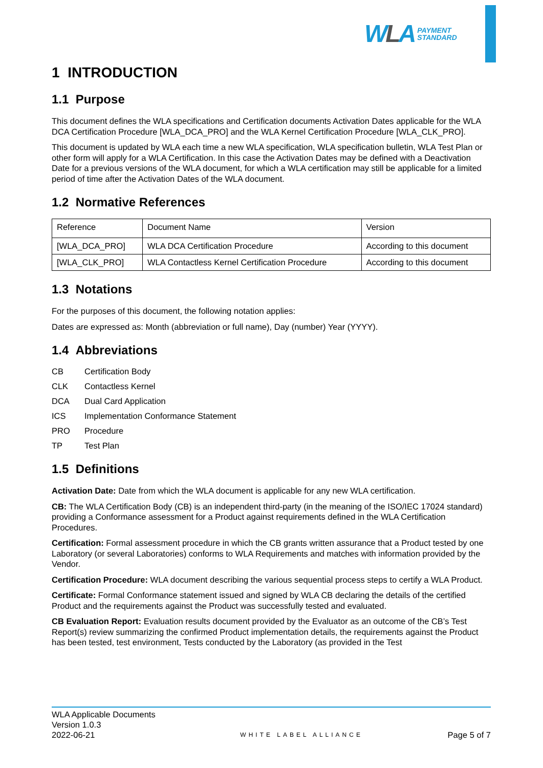WLA
PAYMENT
STANDARD
1 INTRODUCTION
1.1 Purpose
This document defines the WLA specifications and Certification documents Activation Dates applicable for the WLA DCA Certification Procedure [WLA_DCA_PRO] and the WLA Kernel Certification Procedure [WLA_CLK_PRO].
This document is updated by WLA each time a new WLA specification, WLA specification bulletin, WLA Test Plan or other form will apply for a WLA Certification. In this case the Activation Dates may be defined with a Deactivation Date for a previous versions of the WLA document, for which a WLA certification may still be applicable for a limited period of time after the Activation Dates of the WLA document.
1.2 Normative References
| Reference | Document Name | Version |
| [WLA_DCA_PRO] | WLA DCA Certification Procedure | According to this document |
| [WLA_CLK_PRO] | WLA Contactless Kernel Certification Procedure | According to this document |
1.3 Notations
For the purposes of this document, the following notation applies:
Dates are expressed as: Month (abbreviation or full name), Day (number) Year (YYYY).
1.4 Abbreviations
CB Certification Body
CLK Contactless Kernel
DCA Dual Card Application
ICS Implementation Conformance Statement
PRO Procedure
TP Test Plan
1.5 Definitions
Activation Date: Date from which the WLA document is applicable for any new WLA certification.
CB: The WLA Certification Body (CB) is an independent third-party (in the meaning of the ISO/IEC 17024 standard) providing a Conformance assessment for a Product against requirements defined in the WLA Certification Procedures.
Certification: Formal assessment procedure in which the CB grants written assurance that a Product tested by one Laboratory (or several Laboratories) conforms to WLA Requirements and matches with information provided by the Vendor.
Certification Procedure: WLA document describing the various sequential process steps to certify a WLA Product.
Certificate: Formal Conformance statement issued and signed by WLA CB declaring the details of the certified Product and the requirements against the Product was successfully tested and evaluated.
CB Evaluation Report: Evaluation results document provided by the Evaluator as an outcome of the CB’s Test Report(s) review summarizing the confirmed Product implementation details, the requirements against the Product has been tested, test environment, Tests conducted by the Laboratory (as provided in the Test
WLA Applicable Documents
Version 1.0.3
2022-06-21
WHITE LABEL ALLIANCE
Page 5 of 7